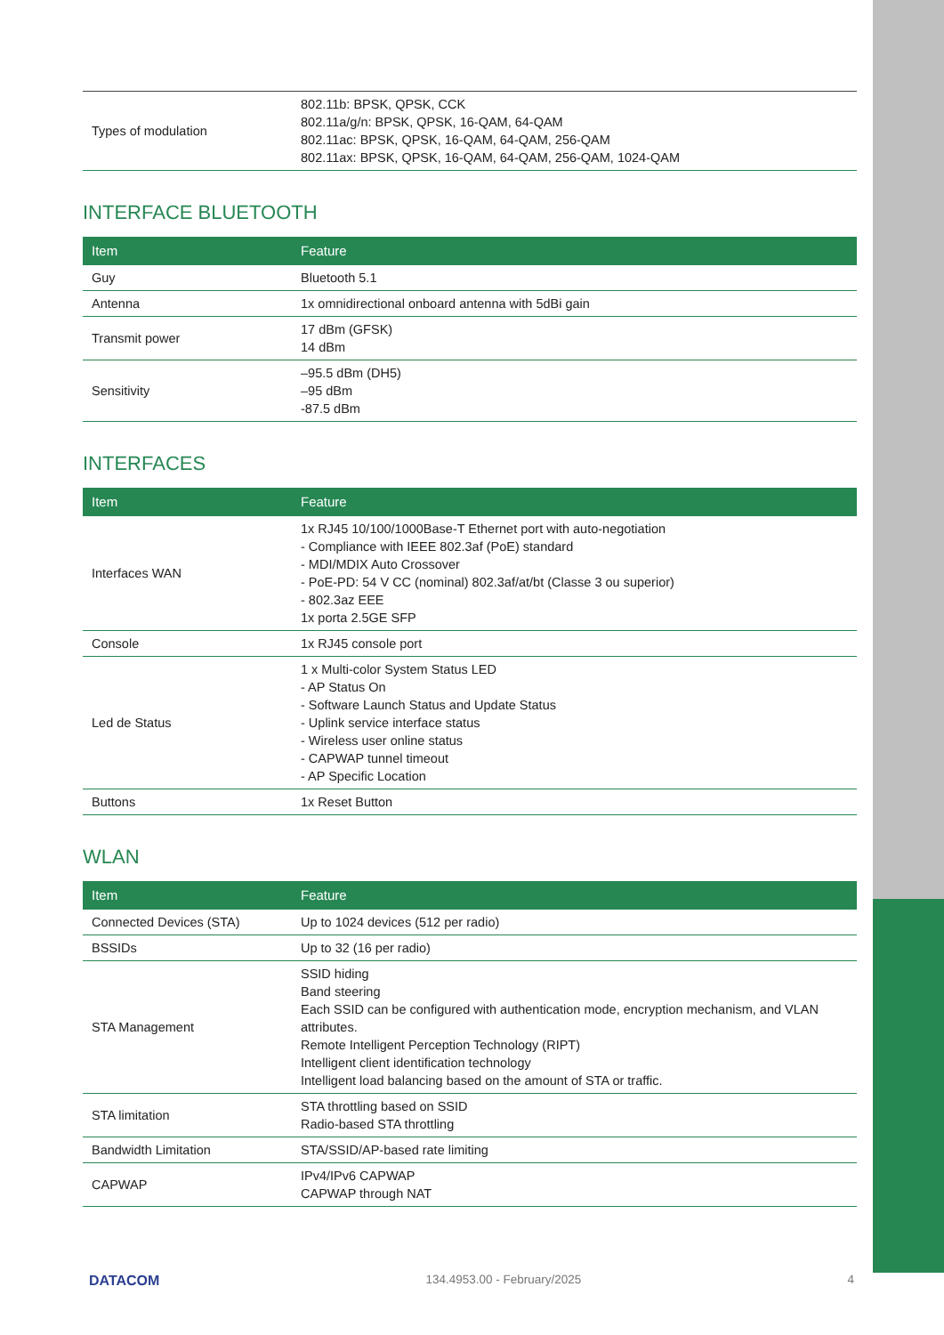| Types of modulation | 802.11b: BPSK, QPSK, CCK 802.11a/g/n: BPSK, QPSK, 16-QAM, 64-QAM 802.11ac: BPSK, QPSK, 16-QAM, 64-QAM, 256-QAM 802.11ax: BPSK, QPSK, 16-QAM, 64-QAM, 256-QAM, 1024-QAM |
INTERFACE BLUETOOTH
| Item | Feature |
| --- | --- |
| Guy | Bluetooth 5.1 |
| Antenna | 1x omnidirectional onboard antenna with 5dBi gain |
| Transmit power | 17 dBm (GFSK) 14 dBm |
| Sensitivity | –95.5 dBm (DH5) –95 dBm -87.5 dBm |
INTERFACES
| Item | Feature |
| --- | --- |
| Interfaces WAN | 1x RJ45 10/100/1000Base-T Ethernet port with auto-negotiation - Compliance with IEEE 802.3af (PoE) standard - MDI/MDIX Auto Crossover - PoE-PD: 54 V CC (nominal) 802.3af/at/bt (Classe 3 ou superior) - 802.3az EEE 1x porta 2.5GE SFP |
| Console | 1x RJ45 console port |
| Led de Status | 1 x Multi-color System Status LED - AP Status On - Software Launch Status and Update Status - Uplink service interface status - Wireless user online status - CAPWAP tunnel timeout - AP Specific Location |
| Buttons | 1x Reset Button |
WLAN
| Item | Feature |
| --- | --- |
| Connected Devices (STA) | Up to 1024 devices (512 per radio) |
| BSSIDs | Up to 32 (16 per radio) |
| STA Management | SSID hiding Band steering Each SSID can be configured with authentication mode, encryption mechanism, and VLAN attributes. Remote Intelligent Perception Technology (RIPT) Intelligent client identification technology Intelligent load balancing based on the amount of STA or traffic. |
| STA limitation | STA throttling based on SSID Radio-based STA throttling |
| Bandwidth Limitation | STA/SSID/AP-based rate limiting |
| CAPWAP | IPv4/IPv6 CAPWAP CAPWAP through NAT |
DATACOM 134.4953.00 - February/2025 4